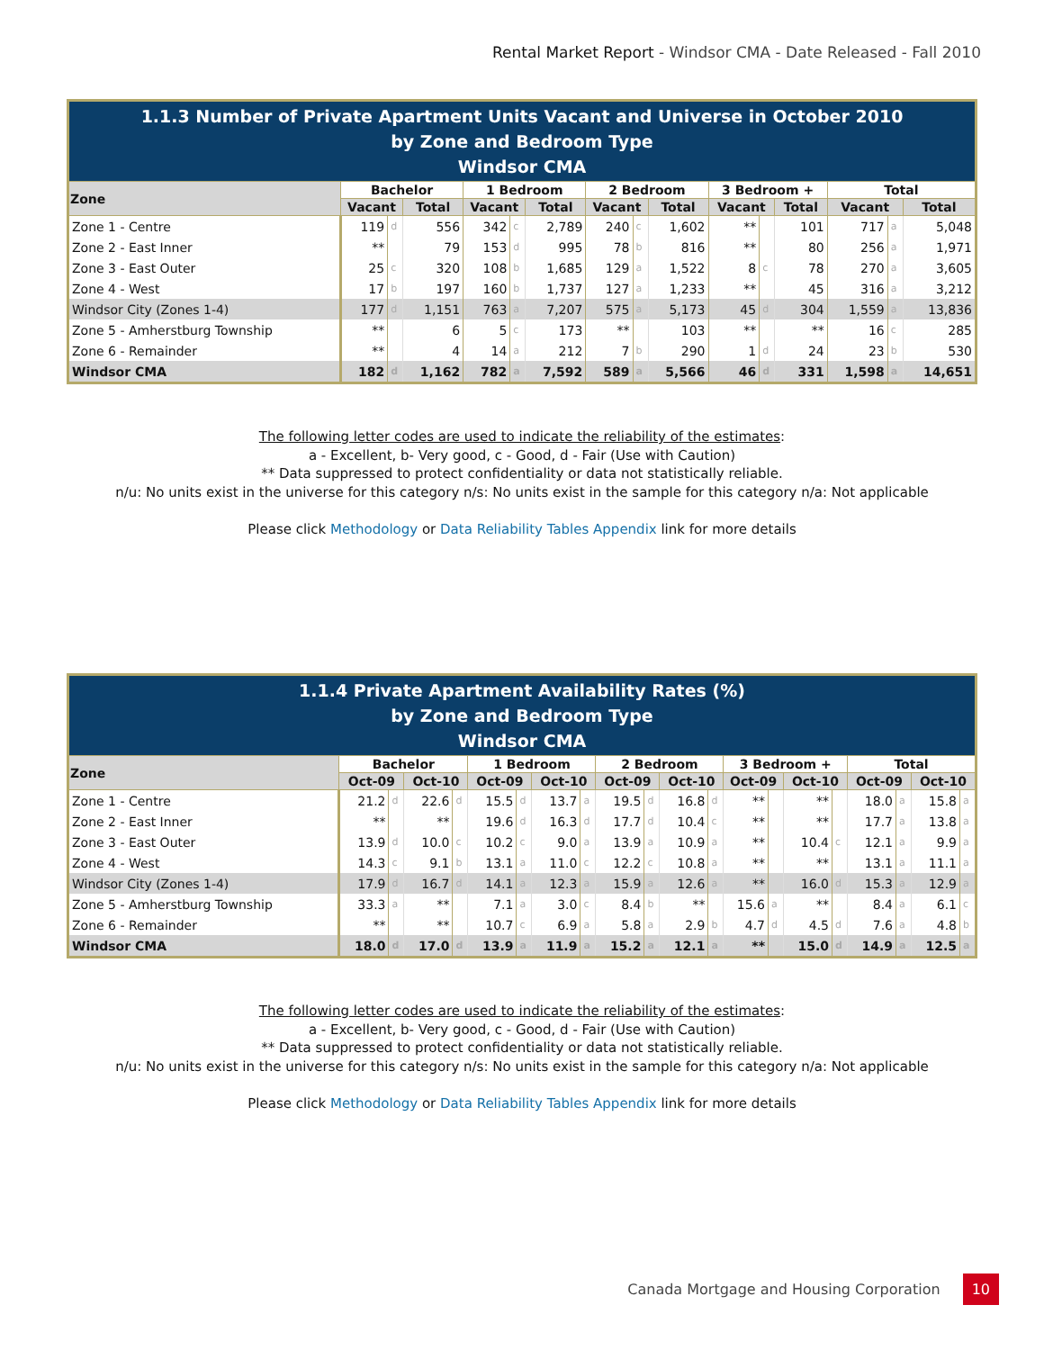Rental Market Report - Windsor CMA - Date Released - Fall 2010
| 1.1.3 Number of Private Apartment Units Vacant and Universe in October 2010 by Zone and Bedroom Type Windsor CMA | | | | | | | | | | | | | | | |
| Zone | Bachelor | | | 1 Bedroom | | | 2 Bedroom | | | 3 Bedroom + | | | Total | | |
| | Vacant | | Total | Vacant | | Total | Vacant | | Total | Vacant | | Total | Vacant | | Total |
| Zone 1 - Centre | 119 | d | 556 | 342 | c | 2,789 | 240 | c | 1,602 | ** | | 101 | 717 | a | 5,048 |
| Zone 2 - East Inner | ** | | 79 | 153 | d | 995 | 78 | b | 816 | ** | | 80 | 256 | a | 1,971 |
| Zone 3 - East Outer | 25 | c | 320 | 108 | b | 1,685 | 129 | a | 1,522 | 8 | c | 78 | 270 | a | 3,605 |
| Zone 4 - West | 17 | b | 197 | 160 | b | 1,737 | 127 | a | 1,233 | ** | | 45 | 316 | a | 3,212 |
| Windsor City (Zones 1-4) | 177 | d | 1,151 | 763 | a | 7,207 | 575 | a | 5,173 | 45 | d | 304 | 1,559 | a | 13,836 |
| Zone 5 - Amherstburg Township | ** | | 6 | 5 | c | 173 | ** | | 103 | ** | | ** | 16 | c | 285 |
| Zone 6 - Remainder | ** | | 4 | 14 | a | 212 | 7 | b | 290 | 1 | d | 24 | 23 | b | 530 |
| Windsor CMA | 182 | d | 1,162 | 782 | a | 7,592 | 589 | a | 5,566 | 46 | d | 331 | 1,598 | a | 14,651 |
The following letter codes are used to indicate the reliability of the estimates:
a - Excellent, b- Very good, c - Good, d - Fair (Use with Caution)
** Data suppressed to protect confidentiality or data not statistically reliable.
n/u: No units exist in the universe for this category n/s: No units exist in the sample for this category n/a: Not applicable
Please click Methodology or Data Reliability Tables Appendix link for more details
| 1.1.4 Private Apartment Availability Rates (%) by Zone and Bedroom Type Windsor CMA | | | | | | | | | | | | | | | | | | | | |
| Zone | Bachelor | | | | 1 Bedroom | | | | 2 Bedroom | | | | 3 Bedroom + | | | | Total | | | |
| | Oct-09 | | Oct-10 | | Oct-09 | | Oct-10 | | Oct-09 | | Oct-10 | | Oct-09 | | Oct-10 | | Oct-09 | | Oct-10 | |
| Zone 1 - Centre | 21.2 | d | 22.6 | d | 15.5 | d | 13.7 | a | 19.5 | d | 16.8 | d | ** | | ** | | 18.0 | a | 15.8 | a |
| Zone 2 - East Inner | ** | | ** | | 19.6 | d | 16.3 | d | 17.7 | d | 10.4 | c | ** | | ** | | 17.7 | a | 13.8 | a |
| Zone 3 - East Outer | 13.9 | d | 10.0 | c | 10.2 | c | 9.0 | a | 13.9 | a | 10.9 | a | ** | | 10.4 | c | 12.1 | a | 9.9 | a |
| Zone 4 - West | 14.3 | c | 9.1 | b | 13.1 | a | 11.0 | c | 12.2 | c | 10.8 | a | ** | | ** | | 13.1 | a | 11.1 | a |
| Windsor City (Zones 1-4) | 17.9 | d | 16.7 | d | 14.1 | a | 12.3 | a | 15.9 | a | 12.6 | a | ** | | 16.0 | d | 15.3 | a | 12.9 | a |
| Zone 5 - Amherstburg Township | 33.3 | a | ** | | 7.1 | a | 3.0 | c | 8.4 | b | ** | | 15.6 | a | ** | | 8.4 | a | 6.1 | c |
| Zone 6 - Remainder | ** | | ** | | 10.7 | c | 6.9 | a | 5.8 | a | 2.9 | b | 4.7 | d | 4.5 | d | 7.6 | a | 4.8 | b |
| Windsor CMA | 18.0 | d | 17.0 | d | 13.9 | a | 11.9 | a | 15.2 | a | 12.1 | a | ** | | 15.0 | d | 14.9 | a | 12.5 | a |
The following letter codes are used to indicate the reliability of the estimates:
a - Excellent, b- Very good, c - Good, d - Fair (Use with Caution)
** Data suppressed to protect confidentiality or data not statistically reliable.
n/u: No units exist in the universe for this category n/s: No units exist in the sample for this category n/a: Not applicable
Please click Methodology or Data Reliability Tables Appendix link for more details
Canada Mortgage and Housing Corporation 10